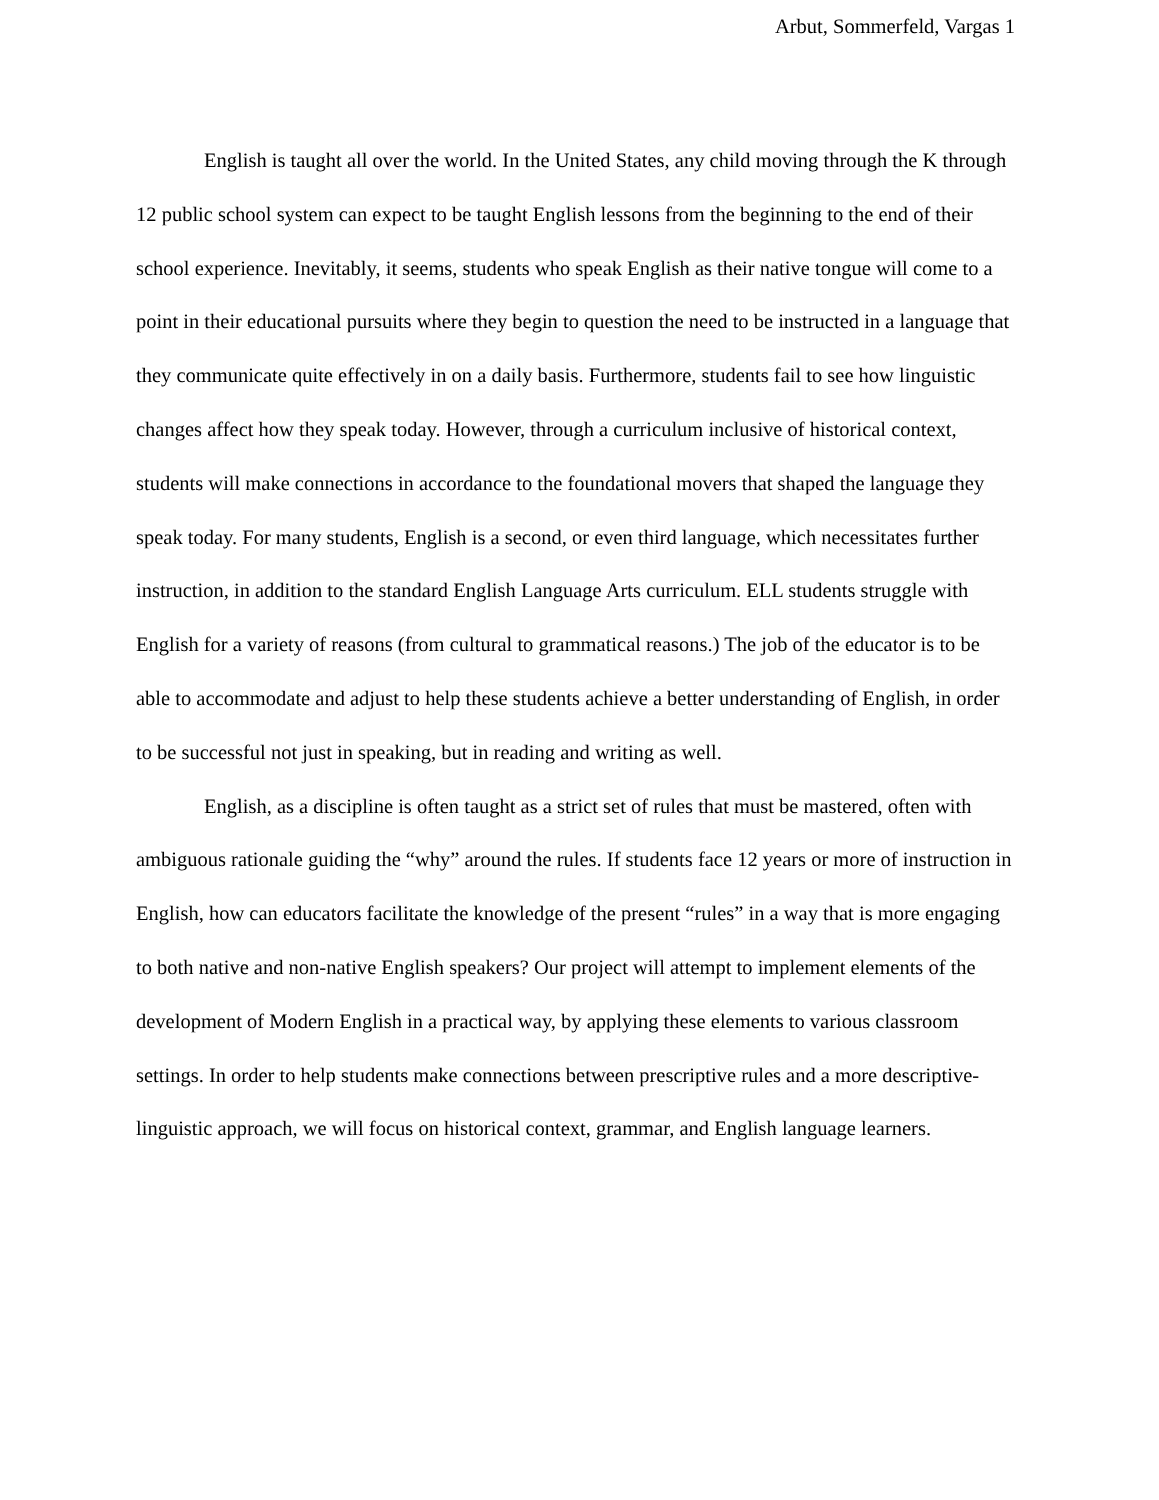Arbut, Sommerfeld, Vargas 1
English is taught all over the world. In the United States, any child moving through the K through 12 public school system can expect to be taught English lessons from the beginning to the end of their school experience. Inevitably, it seems, students who speak English as their native tongue will come to a point in their educational pursuits where they begin to question the need to be instructed in a language that they communicate quite effectively in on a daily basis. Furthermore, students fail to see how linguistic changes affect how they speak today. However, through a curriculum inclusive of historical context, students will make connections in accordance to the foundational movers that shaped the language they speak today. For many students, English is a second, or even third language, which necessitates further instruction, in addition to the standard English Language Arts curriculum. ELL students struggle with English for a variety of reasons (from cultural to grammatical reasons.) The job of the educator is to be able to accommodate and adjust to help these students achieve a better understanding of English, in order to be successful not just in speaking, but in reading and writing as well.
English, as a discipline is often taught as a strict set of rules that must be mastered, often with ambiguous rationale guiding the “why” around the rules. If students face 12 years or more of instruction in English, how can educators facilitate the knowledge of the present “rules” in a way that is more engaging to both native and non-native English speakers? Our project will attempt to implement elements of the development of Modern English in a practical way, by applying these elements to various classroom settings. In order to help students make connections between prescriptive rules and a more descriptive-linguistic approach, we will focus on historical context, grammar, and English language learners.